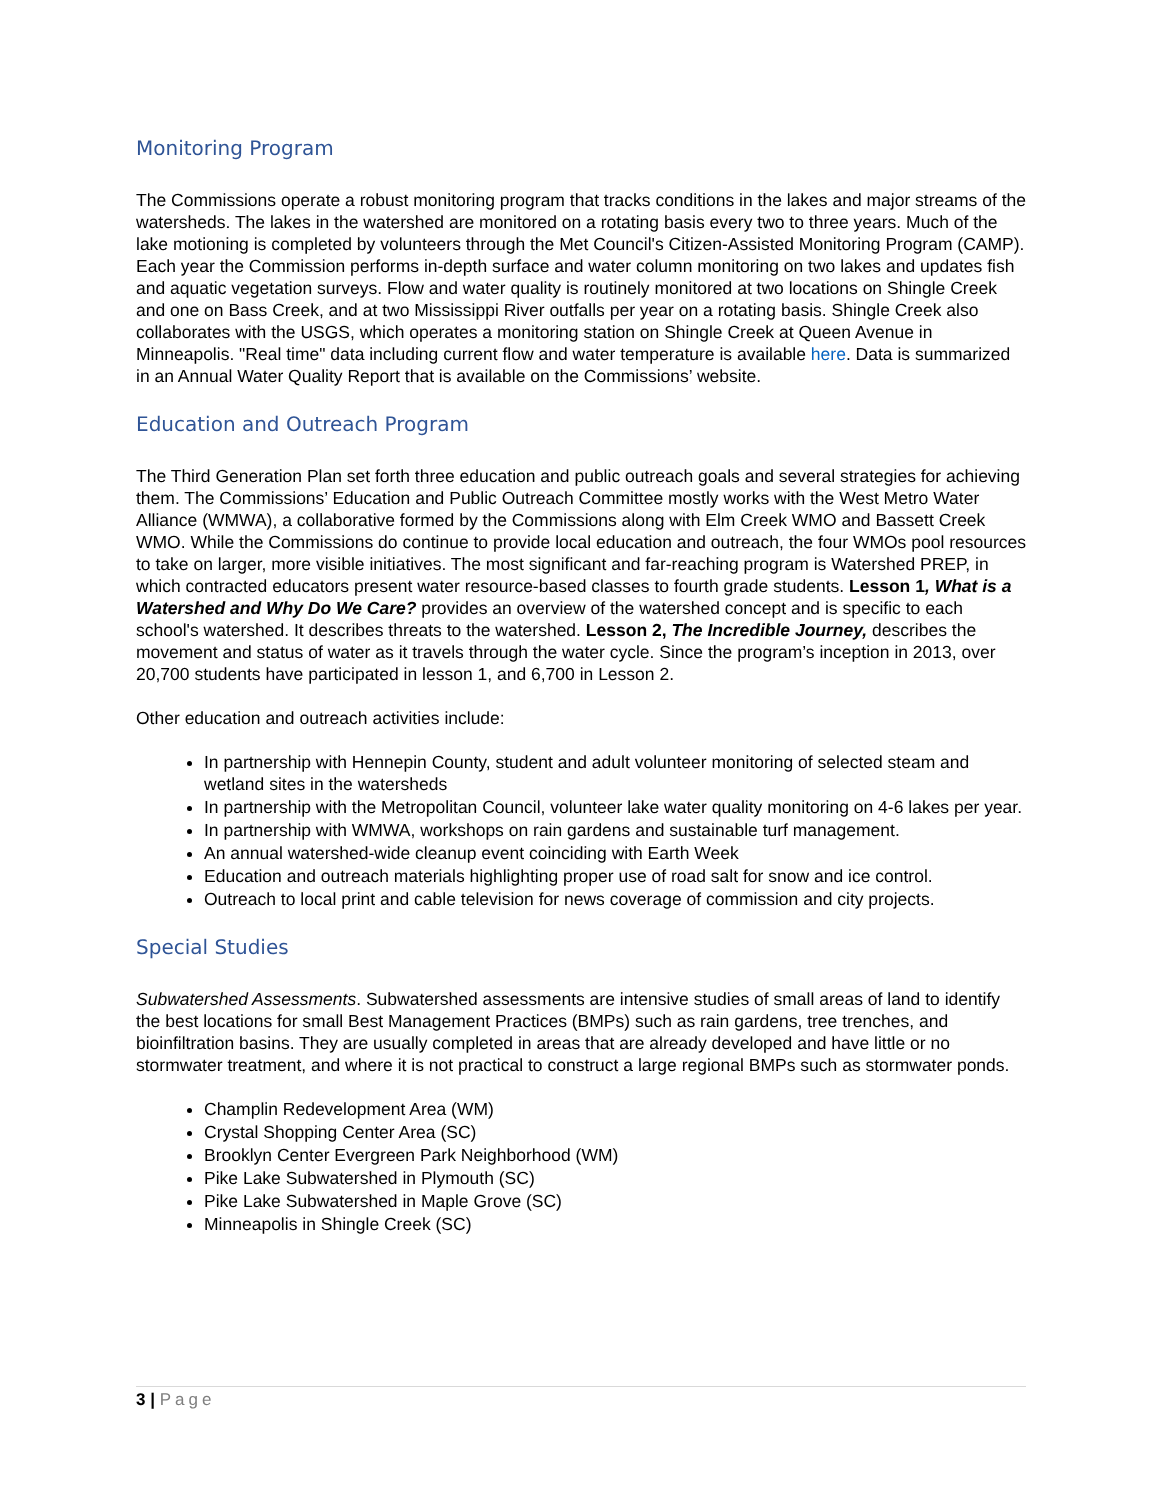Monitoring Program
The Commissions operate a robust monitoring program that tracks conditions in the lakes and major streams of the watersheds. The lakes in the watershed are monitored on a rotating basis every two to three years. Much of the lake motioning is completed by volunteers through the Met Council's Citizen-Assisted Monitoring Program (CAMP). Each year the Commission performs in-depth surface and water column monitoring on two lakes and updates fish and aquatic vegetation surveys. Flow and water quality is routinely monitored at two locations on Shingle Creek and one on Bass Creek, and at two Mississippi River outfalls per year on a rotating basis. Shingle Creek also collaborates with the USGS, which operates a monitoring station on Shingle Creek at Queen Avenue in Minneapolis. "Real time" data including current flow and water temperature is available here. Data is summarized in an Annual Water Quality Report that is available on the Commissions’ website.
Education and Outreach Program
The Third Generation Plan set forth three education and public outreach goals and several strategies for achieving them. The Commissions’ Education and Public Outreach Committee mostly works with the West Metro Water Alliance (WMWA), a collaborative formed by the Commissions along with Elm Creek WMO and Bassett Creek WMO. While the Commissions do continue to provide local education and outreach, the four WMOs pool resources to take on larger, more visible initiatives. The most significant and far-reaching program is Watershed PREP, in which contracted educators present water resource-based classes to fourth grade students. Lesson 1, What is a Watershed and Why Do We Care? provides an overview of the watershed concept and is specific to each school's watershed. It describes threats to the watershed. Lesson 2, The Incredible Journey, describes the movement and status of water as it travels through the water cycle. Since the program’s inception in 2013, over 20,700 students have participated in lesson 1, and 6,700 in Lesson 2.
Other education and outreach activities include:
In partnership with Hennepin County, student and adult volunteer monitoring of selected steam and wetland sites in the watersheds
In partnership with the Metropolitan Council, volunteer lake water quality monitoring on 4-6 lakes per year.
In partnership with WMWA, workshops on rain gardens and sustainable turf management.
An annual watershed-wide cleanup event coinciding with Earth Week
Education and outreach materials highlighting proper use of road salt for snow and ice control.
Outreach to local print and cable television for news coverage of commission and city projects.
Special Studies
Subwatershed Assessments. Subwatershed assessments are intensive studies of small areas of land to identify the best locations for small Best Management Practices (BMPs) such as rain gardens, tree trenches, and bioinfiltration basins. They are usually completed in areas that are already developed and have little or no stormwater treatment, and where it is not practical to construct a large regional BMPs such as stormwater ponds.
Champlin Redevelopment Area (WM)
Crystal Shopping Center Area (SC)
Brooklyn Center Evergreen Park Neighborhood (WM)
Pike Lake Subwatershed in Plymouth (SC)
Pike Lake Subwatershed in Maple Grove (SC)
Minneapolis in Shingle Creek (SC)
3 | Page